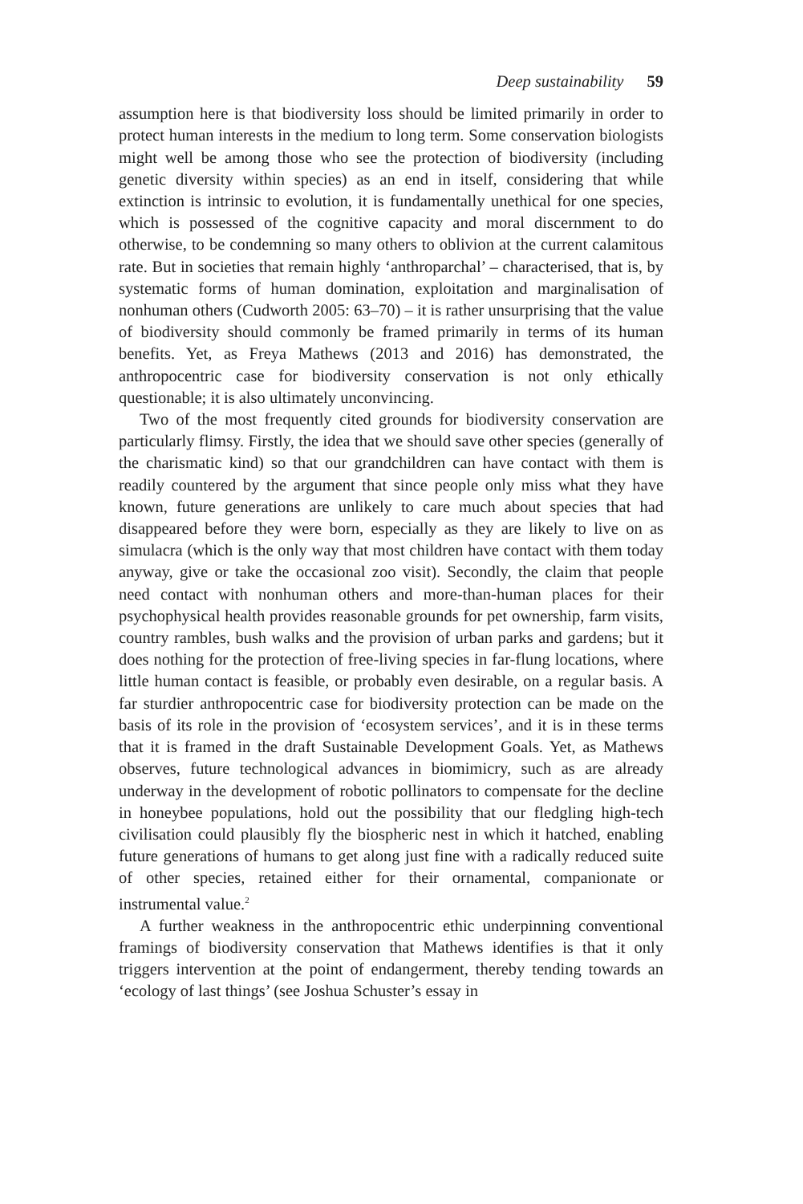Deep sustainability 59
assumption here is that biodiversity loss should be limited primarily in order to protect human interests in the medium to long term. Some conservation biologists might well be among those who see the protection of biodiversity (including genetic diversity within species) as an end in itself, considering that while extinction is intrinsic to evolution, it is fundamentally unethical for one species, which is possessed of the cognitive capacity and moral discernment to do otherwise, to be condemning so many others to oblivion at the current calamitous rate. But in societies that remain highly ‘anthroparchal’ – characterised, that is, by systematic forms of human domination, exploitation and marginalisation of nonhuman others (Cudworth 2005: 63–70) – it is rather unsurprising that the value of biodiversity should commonly be framed primarily in terms of its human benefits. Yet, as Freya Mathews (2013 and 2016) has demonstrated, the anthropocentric case for biodiversity conservation is not only ethically questionable; it is also ultimately unconvincing.
Two of the most frequently cited grounds for biodiversity conservation are particularly flimsy. Firstly, the idea that we should save other species (generally of the charismatic kind) so that our grandchildren can have contact with them is readily countered by the argument that since people only miss what they have known, future generations are unlikely to care much about species that had disappeared before they were born, especially as they are likely to live on as simulacra (which is the only way that most children have contact with them today anyway, give or take the occasional zoo visit). Secondly, the claim that people need contact with nonhuman others and more-than-human places for their psychophysical health provides reasonable grounds for pet ownership, farm visits, country rambles, bush walks and the provision of urban parks and gardens; but it does nothing for the protection of free-living species in far-flung locations, where little human contact is feasible, or probably even desirable, on a regular basis. A far sturdier anthropocentric case for biodiversity protection can be made on the basis of its role in the provision of ‘ecosystem services’, and it is in these terms that it is framed in the draft Sustainable Development Goals. Yet, as Mathews observes, future technological advances in biomimicry, such as are already underway in the development of robotic pollinators to compensate for the decline in honeybee populations, hold out the possibility that our fledgling high-tech civilisation could plausibly fly the biospheric nest in which it hatched, enabling future generations of humans to get along just fine with a radically reduced suite of other species, retained either for their ornamental, companionate or instrumental value.<sup>2</sup>
A further weakness in the anthropocentric ethic underpinning conventional framings of biodiversity conservation that Mathews identifies is that it only triggers intervention at the point of endangerment, thereby tending towards an ‘ecology of last things’ (see Joshua Schuster’s essay in